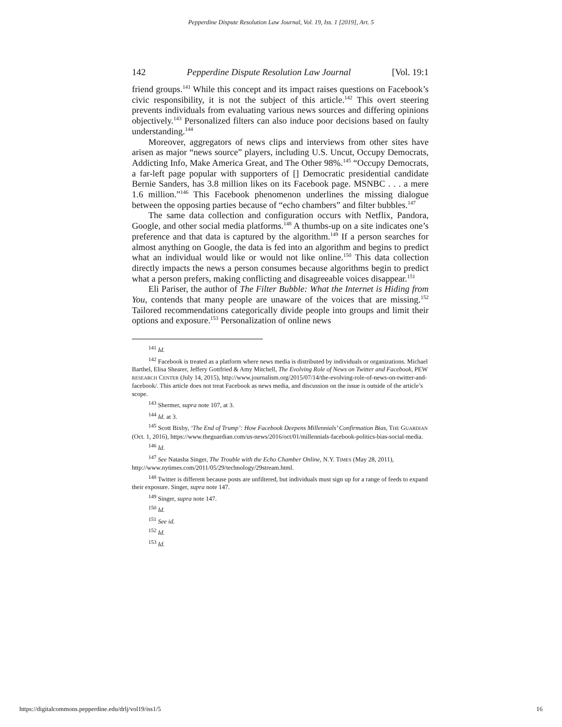Pepperdine Dispute Resolution Law Journal, Vol. 19, Iss. 1 [2019], Art. 5
142 Pepperdine Dispute Resolution Law Journal [Vol. 19:1
friend groups.<sup>141</sup> While this concept and its impact raises questions on Facebook’s civic responsibility, it is not the subject of this article.<sup>142</sup> This overt steering prevents individuals from evaluating various news sources and differing opinions objectively.<sup>143</sup> Personalized filters can also induce poor decisions based on faulty understanding.<sup>144</sup>
Moreover, aggregators of news clips and interviews from other sites have arisen as major “news source” players, including U.S. Uncut, Occupy Democrats, Addicting Info, Make America Great, and The Other 98%.<sup>145</sup> “Occupy Democrats, a far-left page popular with supporters of [] Democratic presidential candidate Bernie Sanders, has 3.8 million likes on its Facebook page. MSNBC . . . a mere 1.6 million.”<sup>146</sup> This Facebook phenomenon underlines the missing dialogue between the opposing parties because of “echo chambers” and filter bubbles.<sup>147</sup>
The same data collection and configuration occurs with Netflix, Pandora, Google, and other social media platforms.<sup>148</sup> A thumbs-up on a site indicates one’s preference and that data is captured by the algorithm.<sup>149</sup> If a person searches for almost anything on Google, the data is fed into an algorithm and begins to predict what an individual would like or would not like online.<sup>150</sup> This data collection directly impacts the news a person consumes because algorithms begin to predict what a person prefers, making conflicting and disagreeable voices disappear.<sup>151</sup>
Eli Pariser, the author of The Filter Bubble: What the Internet is Hiding from You, contends that many people are unaware of the voices that are missing.<sup>152</sup> Tailored recommendations categorically divide people into groups and limit their options and exposure.<sup>153</sup> Personalization of online news
<sup>141</sup> Id.
<sup>142</sup> Facebook is treated as a platform where news media is distributed by individuals or organizations. Michael Barthel, Elisa Shearer, Jeffery Gottfried & Amy Mitchell, The Evolving Role of News on Twitter and Facebook, PEW RESEARCH CENTER (July 14, 2015), http://www.journalism.org/2015/07/14/the-evolving-role-of-news-on-twitter-and-facebook/. This article does not treat Facebook as news media, and discussion on the issue is outside of the article’s scope.
<sup>143</sup> Shermer, supra note 107, at 3.
<sup>144</sup> Id. at 3.
<sup>145</sup> Scott Bixby, ‘The End of Trump’: How Facebook Deepens Millennials’ Confirmation Bias, THE GUARDIAN (Oct. 1, 2016), https://www.theguardian.com/us-news/2016/oct/01/millennials-facebook-politics-bias-social-media.
<sup>146</sup> Id.
<sup>147</sup> See Natasha Singer, The Trouble with the Echo Chamber Online, N.Y. TIMES (May 28, 2011), http://www.nytimes.com/2011/05/29/technology/29stream.html.
<sup>148</sup> Twitter is different because posts are unfiltered, but individuals must sign up for a range of feeds to expand their exposure. Singer, supra note 147.
<sup>149</sup> Singer, supra note 147.
<sup>150</sup> Id.
<sup>151</sup> See id.
<sup>152</sup> Id.
<sup>153</sup> Id.
https://digitalcommons.pepperdine.edu/drlj/vol19/iss1/5 16